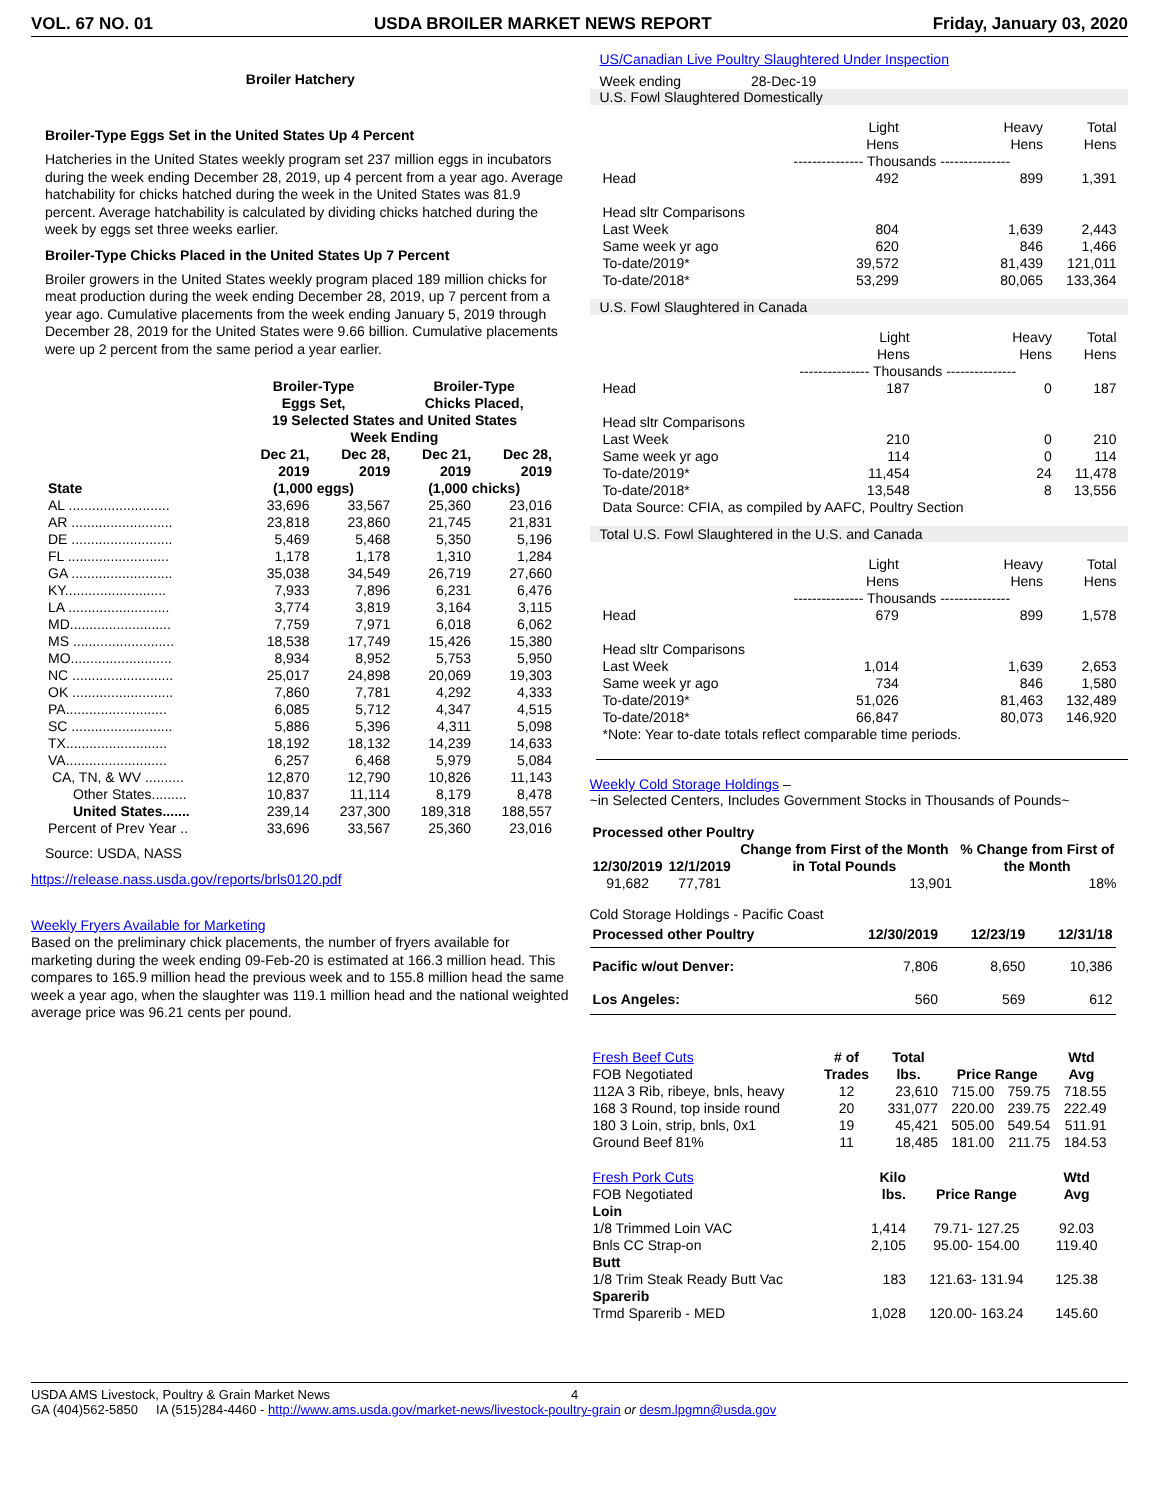VOL. 67 NO. 01 USDA BROILER MARKET NEWS REPORT Friday, January 03, 2020
Broiler Hatchery
Broiler-Type Eggs Set in the United States Up 4 Percent
Hatcheries in the United States weekly program set 237 million eggs in incubators during the week ending December 28, 2019, up 4 percent from a year ago. Average hatchability for chicks hatched during the week in the United States was 81.9 percent. Average hatchability is calculated by dividing chicks hatched during the week by eggs set three weeks earlier.
Broiler-Type Chicks Placed in the United States Up 7 Percent
Broiler growers in the United States weekly program placed 189 million chicks for meat production during the week ending December 28, 2019, up 7 percent from a year ago. Cumulative placements from the week ending January 5, 2019 through December 28, 2019 for the United States were 9.66 billion. Cumulative placements were up 2 percent from the same period a year earlier.
| | Broiler-Type Eggs Set, | | Broiler-Type Chicks Placed, | |
| --- | --- | --- | --- | --- |
| | 19 Selected States and United States | | | |
| | Week Ending | | | |
| | Dec 21, 2019 | Dec 28, 2019 | Dec 21, 2019 | Dec 28, 2019 |
| State | (1,000 eggs) | | (1,000 chicks) | |
| AL .......................... | 33,696 | 33,567 | 25,360 | 23,016 |
| AR .......................... | 23,818 | 23,860 | 21,745 | 21,831 |
| DE .......................... | 5,469 | 5,468 | 5,350 | 5,196 |
| FL .......................... | 1,178 | 1,178 | 1,310 | 1,284 |
| GA .......................... | 35,038 | 34,549 | 26,719 | 27,660 |
| KY.......................... | 7,933 | 7,896 | 6,231 | 6,476 |
| LA .......................... | 3,774 | 3,819 | 3,164 | 3,115 |
| MD.......................... | 7,759 | 7,971 | 6,018 | 6,062 |
| MS .......................... | 18,538 | 17,749 | 15,426 | 15,380 |
| MO.......................... | 8,934 | 8,952 | 5,753 | 5,950 |
| NC .......................... | 25,017 | 24,898 | 20,069 | 19,303 |
| OK .......................... | 7,860 | 7,781 | 4,292 | 4,333 |
| PA.......................... | 6,085 | 5,712 | 4,347 | 4,515 |
| SC .......................... | 5,886 | 5,396 | 4,311 | 5,098 |
| TX.......................... | 18,192 | 18,132 | 14,239 | 14,633 |
| VA.......................... | 6,257 | 6,468 | 5,979 | 5,084 |
| CA, TN, & WV .......... | 12,870 | 12,790 | 10,826 | 11,143 |
| Other States......... | 10,837 | 11,114 | 8,179 | 8,478 |
| United States....... | 239,14 | 237,300 | 189,318 | 188,557 |
| Percent of Prev Year .. | 33,696 | 33,567 | 25,360 | 23,016 |
Source: USDA, NASS
https://release.nass.usda.gov/reports/brls0120.pdf
Weekly Fryers Available for Marketing
Based on the preliminary chick placements, the number of fryers available for marketing during the week ending 09-Feb-20 is estimated at 166.3 million head. This compares to 165.9 million head the previous week and to 155.8 million head the same week a year ago, when the slaughter was 119.1 million head and the national weighted average price was 96.21 cents per pound.
US/Canadian Live Poultry Slaughtered Under Inspection
Week ending 28-Dec-19
U.S. Fowl Slaughtered Domestically
| | Light Hens | Heavy Hens | Total Hens |
| | --------------- Thousands --------------- | | |
| Head | 492 | 899 | 1,391 |
| Head sltr Comparisons | | | |
| Last Week | 804 | 1,639 | 2,443 |
| Same week yr ago | 620 | 846 | 1,466 |
| To-date/2019* | 39,572 | 81,439 | 121,011 |
| To-date/2018* | 53,299 | 80,065 | 133,364 |
U.S. Fowl Slaughtered in Canada
| | Light Hens | Heavy Hens | Total Hens |
| | --------------- Thousands --------------- | | |
| Head | 187 | 0 | 187 |
| Head sltr Comparisons | | | |
| Last Week | 210 | 0 | 210 |
| Same week yr ago | 114 | 0 | 114 |
| To-date/2019* | 11,454 | 24 | 11,478 |
| To-date/2018* | 13,548 | 8 | 13,556 |
| Data Source: CFIA, as compiled by AAFC, Poultry Section | | | |
Total U.S. Fowl Slaughtered in the U.S. and Canada
| | Light Hens | Heavy Hens | Total Hens |
| | --------------- Thousands --------------- | | |
| Head | 679 | 899 | 1,578 |
| Head sltr Comparisons | | | |
| Last Week | 1,014 | 1,639 | 2,653 |
| Same week yr ago | 734 | 846 | 1,580 |
| To-date/2019* | 51,026 | 81,463 | 132,489 |
| To-date/2018* | 66,847 | 80,073 | 146,920 |
| *Note: Year to-date totals reflect comparable time periods. | | | |
Weekly Cold Storage Holdings –
~in Selected Centers, Includes Government Stocks in Thousands of Pounds~
| Processed other Poultry | | | |
| --- | --- | --- | --- |
| 12/30/2019 | 12/1/2019 | Change from First of the Month in Total Pounds | % Change from First of the Month |
| 91,682 | 77,781 | 13,901 | 18% |
Cold Storage Holdings - Pacific Coast
| Processed other Poultry | 12/30/2019 | 12/23/19 | 12/31/18 |
| --- | --- | --- | --- |
| Pacific w/out Denver: | 7,806 | 8,650 | 10,386 |
| Los Angeles: | 560 | 569 | 612 |
| Fresh Beef Cuts FOB Negotiated | # of Trades | Total lbs. | Price Range | | Wtd Avg |
| 112A 3 Rib, ribeye, bnls, heavy | 12 | 23,610 | 715.00 | 759.75 | 718.55 |
| 168 3 Round, top inside round | 20 | 331,077 | 220.00 | 239.75 | 222.49 |
| 180 3 Loin, strip, bnls, 0x1 | 19 | 45,421 | 505.00 | 549.54 | 511.91 |
| Ground Beef 81% | 11 | 18,485 | 181.00 | 211.75 | 184.53 |
| Fresh Pork Cuts FOB Negotiated | Kilo lbs. | Price Range | Wtd Avg |
| Loin | | | |
| 1/8 Trimmed Loin VAC | 1,414 | 79.71- 127.25 | 92.03 |
| Bnls CC Strap-on | 2,105 | 95.00- 154.00 | 119.40 |
| Butt | | | |
| 1/8 Trim Steak Ready Butt Vac | 183 | 121.63- 131.94 | 125.38 |
| Sparerib | | | |
| Trmd Sparerib - MED | 1,028 | 120.00- 163.24 | 145.60 |
USDA AMS Livestock, Poultry & Grain Market News 4
GA (404)562-5850 IA (515)284-4460 - http://www.ams.usda.gov/market-news/livestock-poultry-grain or desm.lpgmn@usda.gov